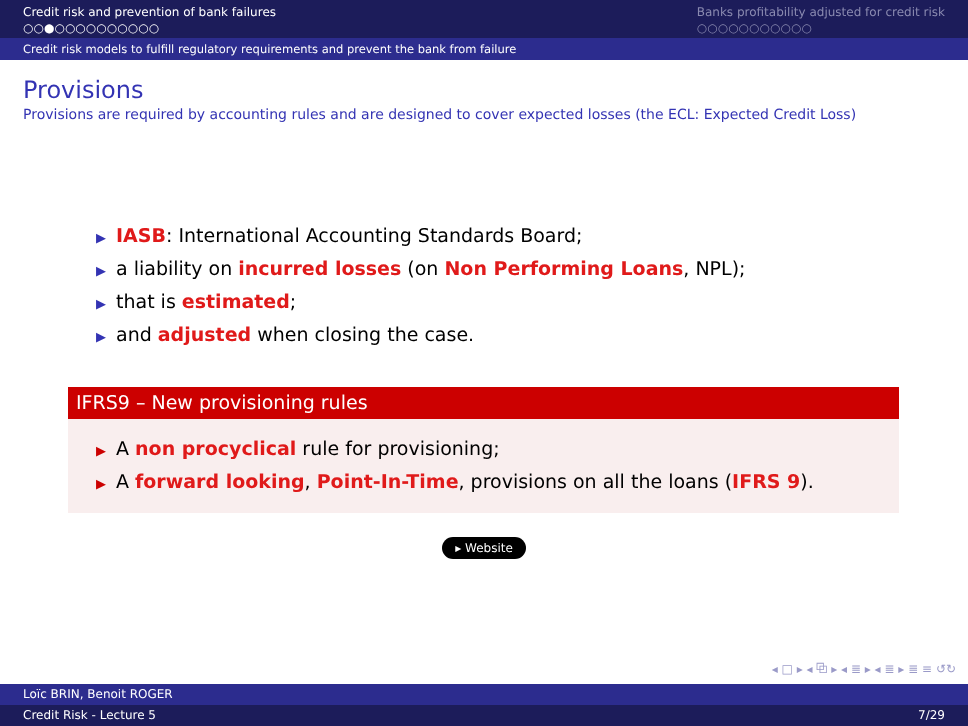Credit risk and prevention of bank failures
○○●○○○○○○○○○○
Banks profitability adjusted for credit risk
○○○○○○○○○○○
Credit risk models to fulfill regulatory requirements and prevent the bank from failure
Provisions
Provisions are required by accounting rules and are designed to cover expected losses (the ECL: Expected Credit Loss)
▶ IASB: International Accounting Standards Board;
▶ a liability on incurred losses (on Non Performing Loans, NPL);
▶ that is estimated;
▶ and adjusted when closing the case.
IFRS9 – New provisioning rules
▶ A non procyclical rule for provisioning;
▶ A forward looking, Point-In-Time, provisions on all the loans (IFRS 9).
▸ Website
◂ □ ▸ ◂ ⧉ ▸ ◂ ≣ ▸ ◂ ≣ ▸ ≣ ≡ ↺↻
Loïc BRIN, Benoit ROGER
Credit Risk - Lecture 5 7/29